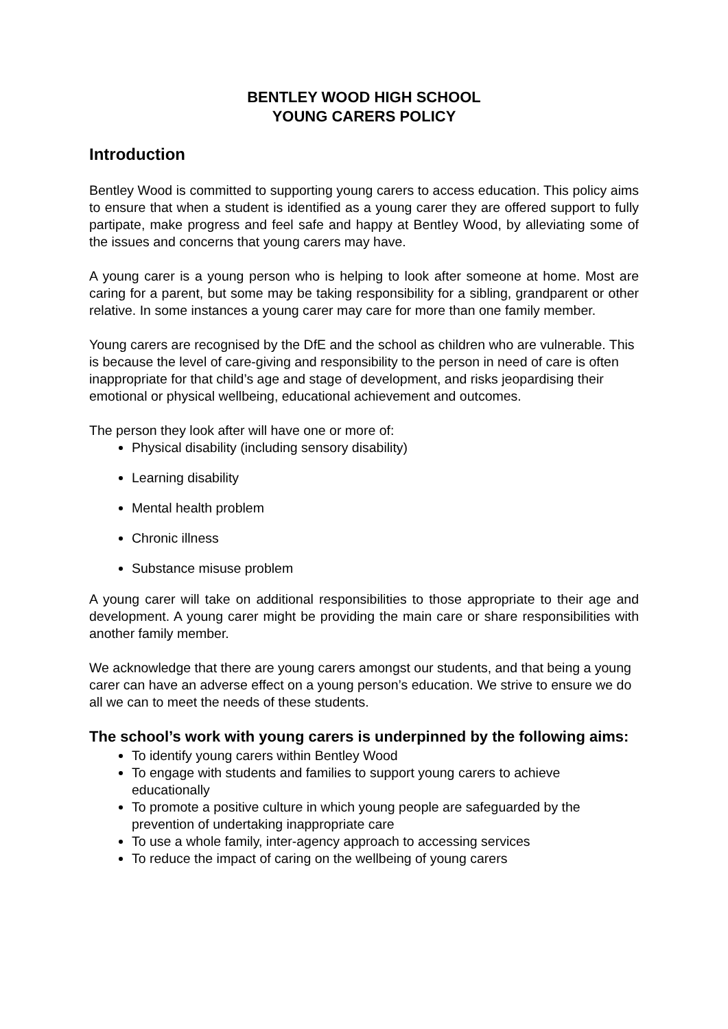BENTLEY WOOD HIGH SCHOOL
YOUNG CARERS POLICY
Introduction
Bentley Wood is committed to supporting young carers to access education. This policy aims to ensure that when a student is identified as a young carer they are offered support to fully partipate, make progress and feel safe and happy at Bentley Wood, by alleviating some of the issues and concerns that young carers may have.
A young carer is a young person who is helping to look after someone at home. Most are caring for a parent, but some may be taking responsibility for a sibling, grandparent or other relative. In some instances a young carer may care for more than one family member.
Young carers are recognised by the DfE and the school as children who are vulnerable. This is because the level of care-giving and responsibility to the person in need of care is often inappropriate for that child’s age and stage of development, and risks jeopardising their emotional or physical wellbeing, educational achievement and outcomes.
The person they look after will have one or more of:
Physical disability (including sensory disability)
Learning disability
Mental health problem
Chronic illness
Substance misuse problem
A young carer will take on additional responsibilities to those appropriate to their age and development. A young carer might be providing the main care or share responsibilities with another family member.
We acknowledge that there are young carers amongst our students, and that being a young carer can have an adverse effect on a young person’s education. We strive to ensure we do all we can to meet the needs of these students.
The school’s work with young carers is underpinned by the following aims:
To identify young carers within Bentley Wood
To engage with students and families to support young carers to achieve educationally
To promote a positive culture in which young people are safeguarded by the prevention of undertaking inappropriate care
To use a whole family, inter-agency approach to accessing services
To reduce the impact of caring on the wellbeing of young carers